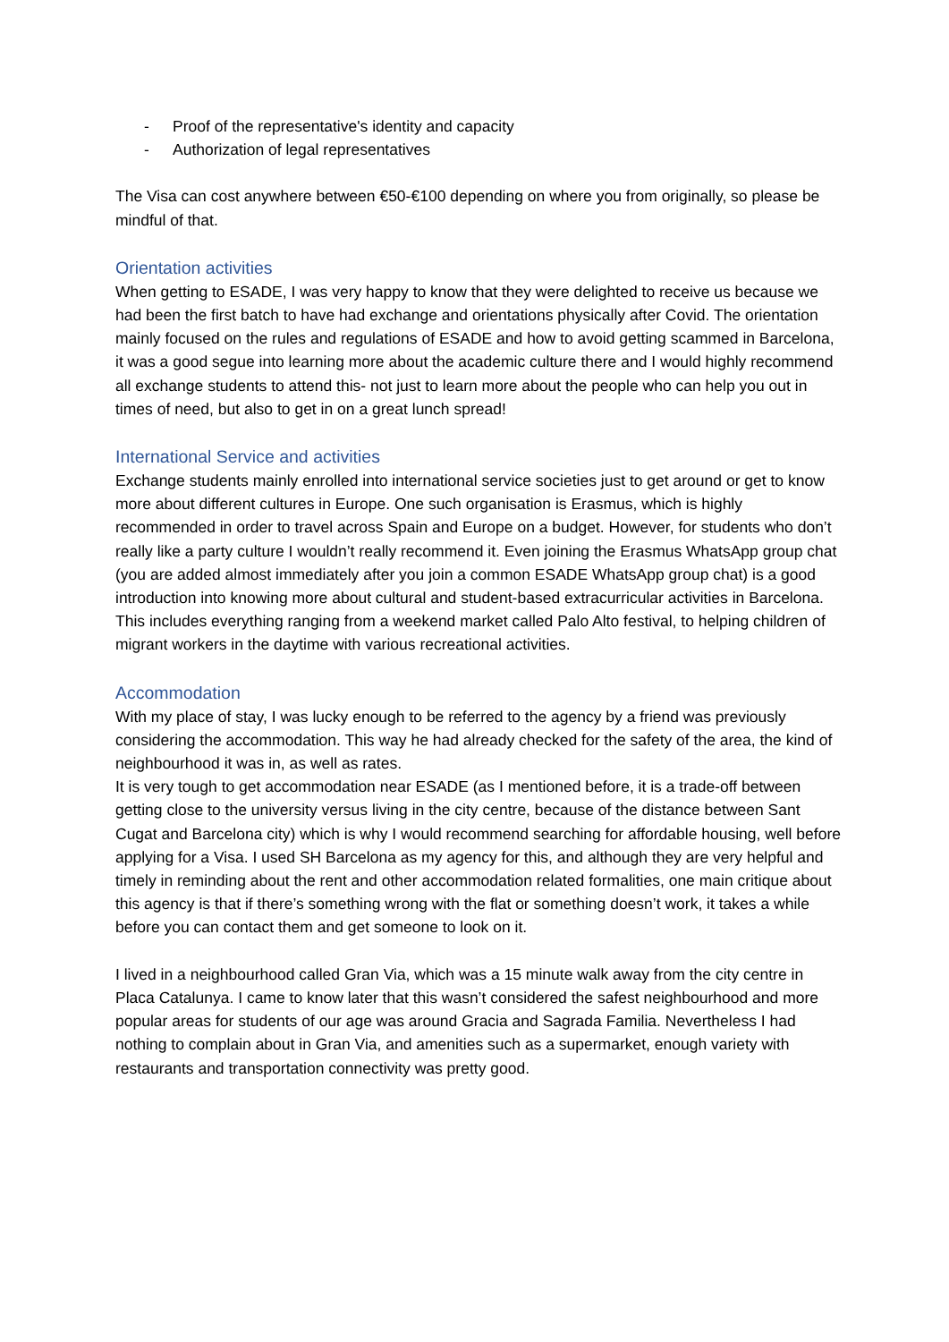- Proof of the representative's identity and capacity
- Authorization of legal representatives
The Visa can cost anywhere between €50-€100 depending on where you from originally, so please be mindful of that.
Orientation activities
When getting to ESADE, I was very happy to know that they were delighted to receive us because we had been the first batch to have had exchange and orientations physically after Covid. The orientation mainly focused on the rules and regulations of ESADE and how to avoid getting scammed in Barcelona, it was a good segue into learning more about the academic culture there and I would highly recommend all exchange students to attend this- not just to learn more about the people who can help you out in times of need, but also to get in on a great lunch spread!
International Service and activities
Exchange students mainly enrolled into international service societies just to get around or get to know more about different cultures in Europe. One such organisation is Erasmus, which is highly recommended in order to travel across Spain and Europe on a budget. However, for students who don’t really like a party culture I wouldn’t really recommend it. Even joining the Erasmus WhatsApp group chat (you are added almost immediately after you join a common ESADE WhatsApp group chat) is a good introduction into knowing more about cultural and student-based extracurricular activities in Barcelona. This includes everything ranging from a weekend market called Palo Alto festival, to helping children of migrant workers in the daytime with various recreational activities.
Accommodation
With my place of stay, I was lucky enough to be referred to the agency by a friend was previously considering the accommodation. This way he had already checked for the safety of the area, the kind of neighbourhood it was in, as well as rates.
It is very tough to get accommodation near ESADE (as I mentioned before, it is a trade-off between getting close to the university versus living in the city centre, because of the distance between Sant Cugat and Barcelona city) which is why I would recommend searching for affordable housing, well before applying for a Visa. I used SH Barcelona as my agency for this, and although they are very helpful and timely in reminding about the rent and other accommodation related formalities, one main critique about this agency is that if there’s something wrong with the flat or something doesn’t work, it takes a while before you can contact them and get someone to look on it.
I lived in a neighbourhood called Gran Via, which was a 15 minute walk away from the city centre in Placa Catalunya. I came to know later that this wasn’t considered the safest neighbourhood and more popular areas for students of our age was around Gracia and Sagrada Familia. Nevertheless I had nothing to complain about in Gran Via, and amenities such as a supermarket, enough variety with restaurants and transportation connectivity was pretty good.